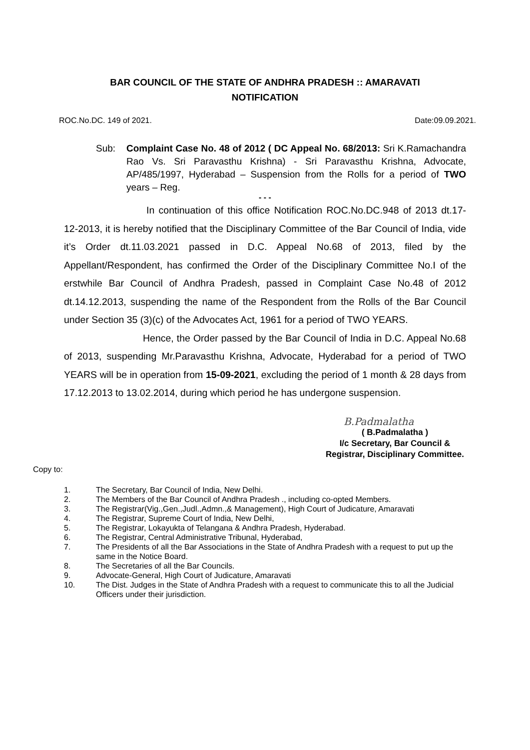BAR COUNCIL OF THE STATE OF ANDHRA PRADESH :: AMARAVATI
NOTIFICATION
ROC.No.DC. 149 of 2021. Date:09.09.2021.
Sub: Complaint Case No. 48 of 2012 ( DC Appeal No. 68/2013: Sri K.Ramachandra Rao Vs. Sri Paravasthu Krishna) - Sri Paravasthu Krishna, Advocate, AP/485/1997, Hyderabad – Suspension from the Rolls for a period of TWO years – Reg.
- - -
In continuation of this office Notification ROC.No.DC.948 of 2013 dt.17-12-2013, it is hereby notified that the Disciplinary Committee of the Bar Council of India, vide it’s Order dt.11.03.2021 passed in D.C. Appeal No.68 of 2013, filed by the Appellant/Respondent, has confirmed the Order of the Disciplinary Committee No.I of the erstwhile Bar Council of Andhra Pradesh, passed in Complaint Case No.48 of 2012 dt.14.12.2013, suspending the name of the Respondent from the Rolls of the Bar Council under Section 35 (3)(c) of the Advocates Act, 1961 for a period of TWO YEARS.
Hence, the Order passed by the Bar Council of India in D.C. Appeal No.68 of 2013, suspending Mr.Paravasthu Krishna, Advocate, Hyderabad for a period of TWO YEARS will be in operation from 15-09-2021, excluding the period of 1 month & 28 days from 17.12.2013 to 13.02.2014, during which period he has undergone suspension.
B.Padmalatha
( B.Padmalatha )
I/c Secretary, Bar Council &
Registrar, Disciplinary Committee.
Copy to:
1. The Secretary, Bar Council of India, New Delhi.
2. The Members of the Bar Council of Andhra Pradesh ., including co-opted Members.
3. The Registrar(Vig.,Gen.,Judl.,Admn.,& Management), High Court of Judicature, Amaravati
4. The Registrar, Supreme Court of India, New Delhi,
5. The Registrar, Lokayukta of Telangana & Andhra Pradesh, Hyderabad.
6. The Registrar, Central Administrative Tribunal, Hyderabad,
7. The Presidents of all the Bar Associations in the State of Andhra Pradesh with a request to put up the same in the Notice Board.
8. The Secretaries of all the Bar Councils.
9. Advocate-General, High Court of Judicature, Amaravati
10. The Dist. Judges in the State of Andhra Pradesh with a request to communicate this to all the Judicial Officers under their jurisdiction.